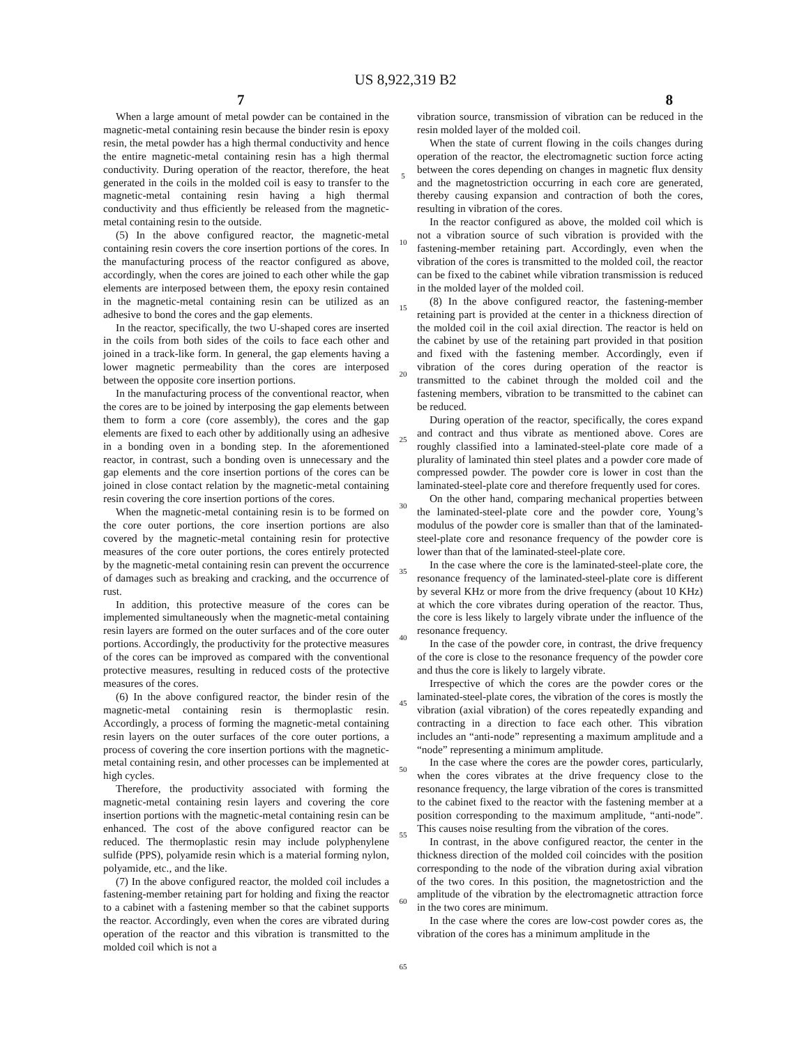US 8,922,319 B2
7 8
When a large amount of metal powder can be contained in the magnetic-metal containing resin because the binder resin is epoxy resin, the metal powder has a high thermal conductivity and hence the entire magnetic-metal containing resin has a high thermal conductivity. During operation of the reactor, therefore, the heat generated in the coils in the molded coil is easy to transfer to the magnetic-metal containing resin having a high thermal conductivity and thus efficiently be released from the magnetic-metal containing resin to the outside.
(5) In the above configured reactor, the magnetic-metal containing resin covers the core insertion portions of the cores. In the manufacturing process of the reactor configured as above, accordingly, when the cores are joined to each other while the gap elements are interposed between them, the epoxy resin contained in the magnetic-metal containing resin can be utilized as an adhesive to bond the cores and the gap elements.
In the reactor, specifically, the two U-shaped cores are inserted in the coils from both sides of the coils to face each other and joined in a track-like form. In general, the gap elements having a lower magnetic permeability than the cores are interposed between the opposite core insertion portions.
In the manufacturing process of the conventional reactor, when the cores are to be joined by interposing the gap elements between them to form a core (core assembly), the cores and the gap elements are fixed to each other by additionally using an adhesive in a bonding oven in a bonding step. In the aforementioned reactor, in contrast, such a bonding oven is unnecessary and the gap elements and the core insertion portions of the cores can be joined in close contact relation by the magnetic-metal containing resin covering the core insertion portions of the cores.
When the magnetic-metal containing resin is to be formed on the core outer portions, the core insertion portions are also covered by the magnetic-metal containing resin for protective measures of the core outer portions, the cores entirely protected by the magnetic-metal containing resin can prevent the occurrence of damages such as breaking and cracking, and the occurrence of rust.
In addition, this protective measure of the cores can be implemented simultaneously when the magnetic-metal containing resin layers are formed on the outer surfaces and of the core outer portions. Accordingly, the productivity for the protective measures of the cores can be improved as compared with the conventional protective measures, resulting in reduced costs of the protective measures of the cores.
(6) In the above configured reactor, the binder resin of the magnetic-metal containing resin is thermoplastic resin. Accordingly, a process of forming the magnetic-metal containing resin layers on the outer surfaces of the core outer portions, a process of covering the core insertion portions with the magnetic-metal containing resin, and other processes can be implemented at high cycles.
Therefore, the productivity associated with forming the magnetic-metal containing resin layers and covering the core insertion portions with the magnetic-metal containing resin can be enhanced. The cost of the above configured reactor can be reduced. The thermoplastic resin may include polyphenylene sulfide (PPS), polyamide resin which is a material forming nylon, polyamide, etc., and the like.
(7) In the above configured reactor, the molded coil includes a fastening-member retaining part for holding and fixing the reactor to a cabinet with a fastening member so that the cabinet supports the reactor. Accordingly, even when the cores are vibrated during operation of the reactor and this vibration is transmitted to the molded coil which is not a
5
10
15
20
25
30
35
40
45
50
55
60
65
vibration source, transmission of vibration can be reduced in the resin molded layer of the molded coil.
When the state of current flowing in the coils changes during operation of the reactor, the electromagnetic suction force acting between the cores depending on changes in magnetic flux density and the magnetostriction occurring in each core are generated, thereby causing expansion and contraction of both the cores, resulting in vibration of the cores.
In the reactor configured as above, the molded coil which is not a vibration source of such vibration is provided with the fastening-member retaining part. Accordingly, even when the vibration of the cores is transmitted to the molded coil, the reactor can be fixed to the cabinet while vibration transmission is reduced in the molded layer of the molded coil.
(8) In the above configured reactor, the fastening-member retaining part is provided at the center in a thickness direction of the molded coil in the coil axial direction. The reactor is held on the cabinet by use of the retaining part provided in that position and fixed with the fastening member. Accordingly, even if vibration of the cores during operation of the reactor is transmitted to the cabinet through the molded coil and the fastening members, vibration to be transmitted to the cabinet can be reduced.
During operation of the reactor, specifically, the cores expand and contract and thus vibrate as mentioned above. Cores are roughly classified into a laminated-steel-plate core made of a plurality of laminated thin steel plates and a powder core made of compressed powder. The powder core is lower in cost than the laminated-steel-plate core and therefore frequently used for cores.
On the other hand, comparing mechanical properties between the laminated-steel-plate core and the powder core, Young’s modulus of the powder core is smaller than that of the laminated-steel-plate core and resonance frequency of the powder core is lower than that of the laminated-steel-plate core.
In the case where the core is the laminated-steel-plate core, the resonance frequency of the laminated-steel-plate core is different by several KHz or more from the drive frequency (about 10 KHz) at which the core vibrates during operation of the reactor. Thus, the core is less likely to largely vibrate under the influence of the resonance frequency.
In the case of the powder core, in contrast, the drive frequency of the core is close to the resonance frequency of the powder core and thus the core is likely to largely vibrate.
Irrespective of which the cores are the powder cores or the laminated-steel-plate cores, the vibration of the cores is mostly the vibration (axial vibration) of the cores repeatedly expanding and contracting in a direction to face each other. This vibration includes an “anti-node” representing a maximum amplitude and a “node” representing a minimum amplitude.
In the case where the cores are the powder cores, particularly, when the cores vibrates at the drive frequency close to the resonance frequency, the large vibration of the cores is transmitted to the cabinet fixed to the reactor with the fastening member at a position corresponding to the maximum amplitude, “anti-node”. This causes noise resulting from the vibration of the cores.
In contrast, in the above configured reactor, the center in the thickness direction of the molded coil coincides with the position corresponding to the node of the vibration during axial vibration of the two cores. In this position, the magnetostriction and the amplitude of the vibration by the electromagnetic attraction force in the two cores are minimum.
In the case where the cores are low-cost powder cores as, the vibration of the cores has a minimum amplitude in the